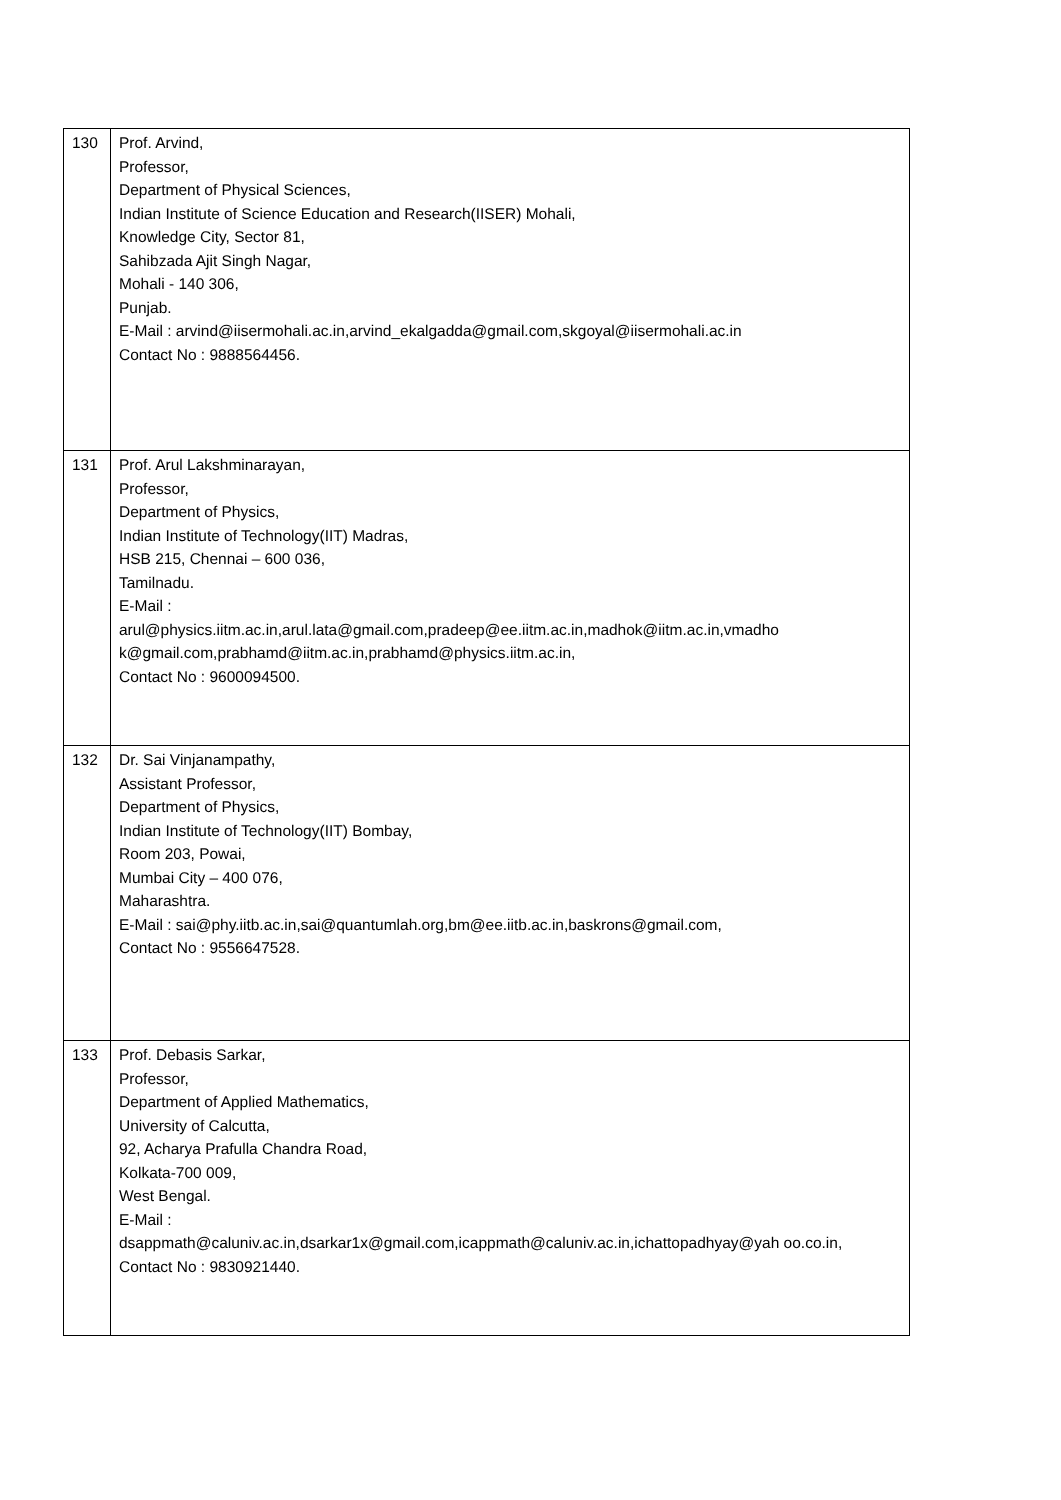| 130 | Prof. Arvind, Professor, Department of Physical Sciences, Indian Institute of Science Education and Research(IISER) Mohali, Knowledge City, Sector 81, Sahibzada Ajit Singh Nagar, Mohali - 140 306, Punjab. E-Mail : arvind@iisermohali.ac.in,arvind_ekalgadda@gmail.com,skgoyal@iisermohali.ac.in Contact No : 9888564456. |
| 131 | Prof. Arul Lakshminarayan, Professor, Department of Physics, Indian Institute of Technology(IIT) Madras, HSB 215, Chennai – 600 036, Tamilnadu. E-Mail : arul@physics.iitm.ac.in,arul.lata@gmail.com,pradeep@ee.iitm.ac.in,madhok@iitm.ac.in,vmadho k@gmail.com,prabhamd@iitm.ac.in,prabhamd@physics.iitm.ac.in, Contact No : 9600094500. |
| 132 | Dr. Sai Vinjanampathy, Assistant Professor, Department of Physics, Indian Institute of Technology(IIT) Bombay, Room 203, Powai, Mumbai City – 400 076, Maharashtra. E-Mail : sai@phy.iitb.ac.in,sai@quantumlah.org,bm@ee.iitb.ac.in,baskrons@gmail.com, Contact No : 9556647528. |
| 133 | Prof. Debasis Sarkar, Professor, Department of Applied Mathematics, University of Calcutta, 92, Acharya Prafulla Chandra Road, Kolkata-700 009, West Bengal. E-Mail : dsappmath@caluniv.ac.in,dsarkar1x@gmail.com,icappmath@caluniv.ac.in,ichattopadhyay@yah oo.co.in, Contact No : 9830921440. |